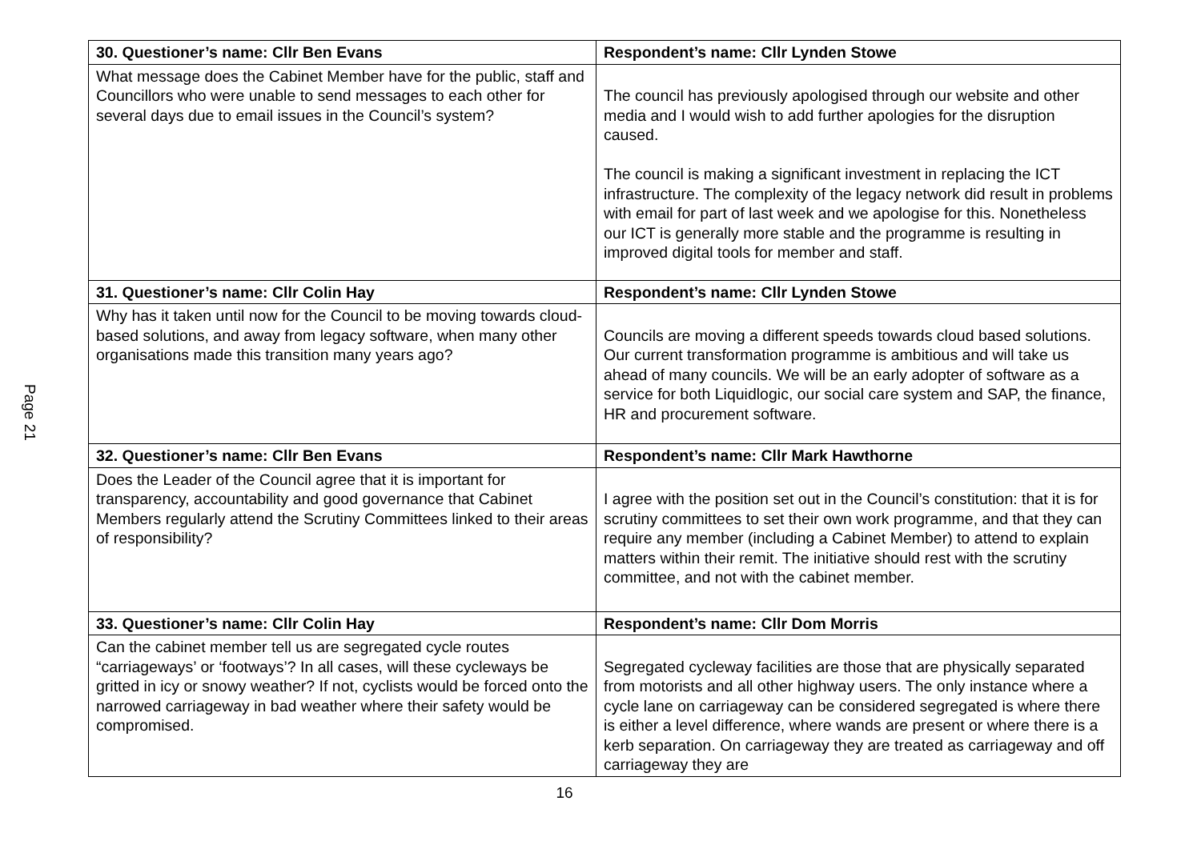Page 21
| 30. Questioner’s name: Cllr Ben Evans | Respondent’s name: Cllr Lynden Stowe |
| --- | --- |
| What message does the Cabinet Member have for the public, staff and Councillors who were unable to send messages to each other for several days due to email issues in the Council’s system? | The council has previously apologised through our website and other media and I would wish to add further apologies for the disruption caused. The council is making a significant investment in replacing the ICT infrastructure. The complexity of the legacy network did result in problems with email for part of last week and we apologise for this. Nonetheless our ICT is generally more stable and the programme is resulting in improved digital tools for member and staff. |
| 31. Questioner’s name: Cllr Colin Hay | Respondent’s name: Cllr Lynden Stowe |
| Why has it taken until now for the Council to be moving towards cloud-based solutions, and away from legacy software, when many other organisations made this transition many years ago? | Councils are moving a different speeds towards cloud based solutions. Our current transformation programme is ambitious and will take us ahead of many councils. We will be an early adopter of software as a service for both Liquidlogic, our social care system and SAP, the finance, HR and procurement software. |
| 32. Questioner’s name: Cllr Ben Evans | Respondent’s name: Cllr Mark Hawthorne |
| Does the Leader of the Council agree that it is important for transparency, accountability and good governance that Cabinet Members regularly attend the Scrutiny Committees linked to their areas of responsibility? | I agree with the position set out in the Council’s constitution: that it is for scrutiny committees to set their own work programme, and that they can require any member (including a Cabinet Member) to attend to explain matters within their remit. The initiative should rest with the scrutiny committee, and not with the cabinet member. |
| 33. Questioner’s name: Cllr Colin Hay | Respondent’s name: Cllr Dom Morris |
| Can the cabinet member tell us are segregated cycle routes “carriageways’ or ‘footways’? In all cases, will these cycleways be gritted in icy or snowy weather? If not, cyclists would be forced onto the narrowed carriageway in bad weather where their safety would be compromised. | Segregated cycleway facilities are those that are physically separated from motorists and all other highway users. The only instance where a cycle lane on carriageway can be considered segregated is where there is either a level difference, where wands are present or where there is a kerb separation. On carriageway they are treated as carriageway and off carriageway they are |
16